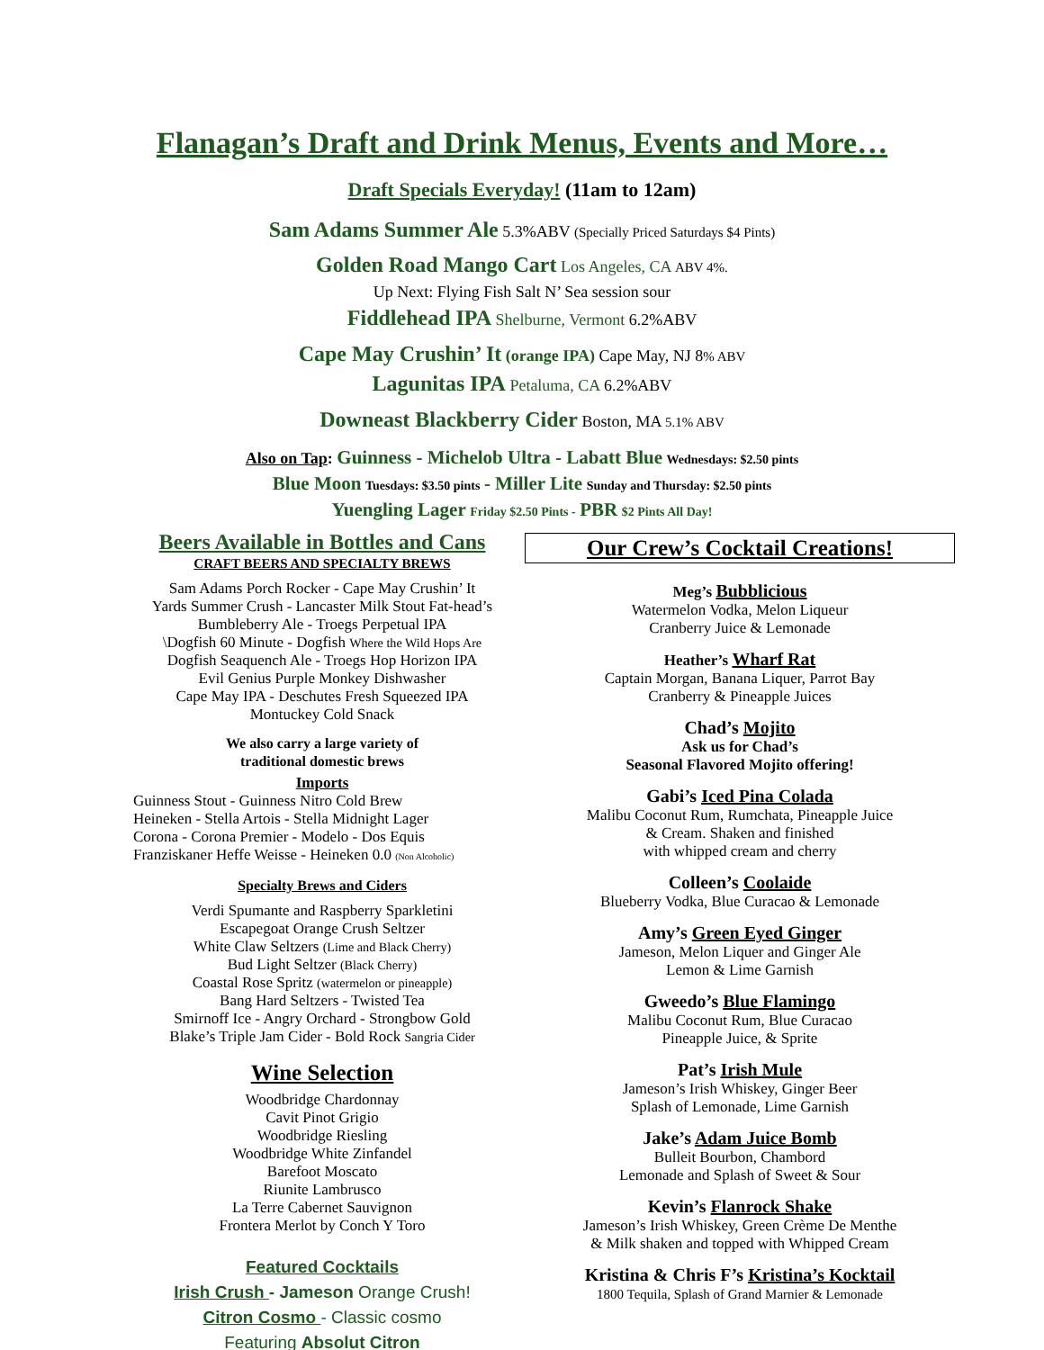Flanagan’s Draft and Drink Menus, Events and More…
Draft Specials Everyday! (11am to 12am)
Sam Adams Summer Ale 5.3%ABV (Specially Priced Saturdays $4 Pints)
Golden Road Mango Cart Los Angeles, CA ABV 4%.
Up Next: Flying Fish Salt N’ Sea session sour
Fiddlehead IPA Shelburne, Vermont 6.2%ABV
Cape May Crushin’ It (orange IPA) Cape May, NJ 8% ABV
Lagunitas IPA Petaluma, CA 6.2%ABV
Downeast Blackberry Cider Boston, MA 5.1% ABV
Also on Tap: Guinness - Michelob Ultra - Labatt Blue Wednesdays: $2.50 pints
Blue Moon Tuesdays: $3.50 pints - Miller Lite Sunday and Thursday: $2.50 pints
Yuengling Lager Friday $2.50 Pints - PBR $2 Pints All Day!
Beers Available in Bottles and Cans
CRAFT BEERS AND SPECIALTY BREWS
Sam Adams Porch Rocker - Cape May Crushin’ It
Yards Summer Crush - Lancaster Milk Stout Fat-head’s Bumbleberry Ale - Troegs Perpetual IPA
\Dogfish 60 Minute - Dogfish Where the Wild Hops Are
Dogfish Seaquench Ale - Troegs Hop Horizon IPA
Evil Genius Purple Monkey Dishwasher
Cape May IPA - Deschutes Fresh Squeezed IPA
Montuckey Cold Snack
We also carry a large variety of
traditional domestic brews
Imports
Guinness Stout - Guinness Nitro Cold Brew
Heineken - Stella Artois - Stella Midnight Lager
Corona - Corona Premier - Modelo - Dos Equis
Franziskaner Heffe Weisse - Heineken 0.0 (Non Alcoholic)
Specialty Brews and Ciders
Verdi Spumante and Raspberry Sparkletini
Escapegoat Orange Crush Seltzer
White Claw Seltzers (Lime and Black Cherry)
Bud Light Seltzer (Black Cherry)
Coastal Rose Spritz (watermelon or pineapple)
Bang Hard Seltzers - Twisted Tea
Smirnoff Ice - Angry Orchard - Strongbow Gold
Blake’s Triple Jam Cider - Bold Rock Sangria Cider
Wine Selection
Woodbridge Chardonnay
Cavit Pinot Grigio
Woodbridge Riesling
Woodbridge White Zinfandel
Barefoot Moscato
Riunite Lambrusco
La Terre Cabernet Sauvignon
Frontera Merlot by Conch Y Toro
Featured Cocktails
Irish Crush - Jameson Orange Crush!
Citron Cosmo - Classic cosmo
Featuring Absolut Citron
Our Crew’s Cocktail Creations!
Meg’s Bubblicious
Watermelon Vodka, Melon Liqueur
Cranberry Juice & Lemonade
Heather’s Wharf Rat
Captain Morgan, Banana Liquer, Parrot Bay
Cranberry & Pineapple Juices
Chad’s Mojito
Ask us for Chad’s
Seasonal Flavored Mojito offering!
Gabi’s Iced Pina Colada
Malibu Coconut Rum, Rumchata, Pineapple Juice
& Cream. Shaken and finished
with whipped cream and cherry
Colleen’s Coolaide
Blueberry Vodka, Blue Curacao & Lemonade
Amy’s Green Eyed Ginger
Jameson, Melon Liquer and Ginger Ale
Lemon & Lime Garnish
Gweedo’s Blue Flamingo
Malibu Coconut Rum, Blue Curacao
Pineapple Juice, & Sprite
Pat’s Irish Mule
Jameson’s Irish Whiskey, Ginger Beer
Splash of Lemonade, Lime Garnish
Jake’s Adam Juice Bomb
Bulleit Bourbon, Chambord
Lemonade and Splash of Sweet & Sour
Kevin’s Flanrock Shake
Jameson’s Irish Whiskey, Green Crème De Menthe
& Milk shaken and topped with Whipped Cream
Kristina & Chris F’s Kristina’s Kocktail
1800 Tequila, Splash of Grand Marnier & Lemonade